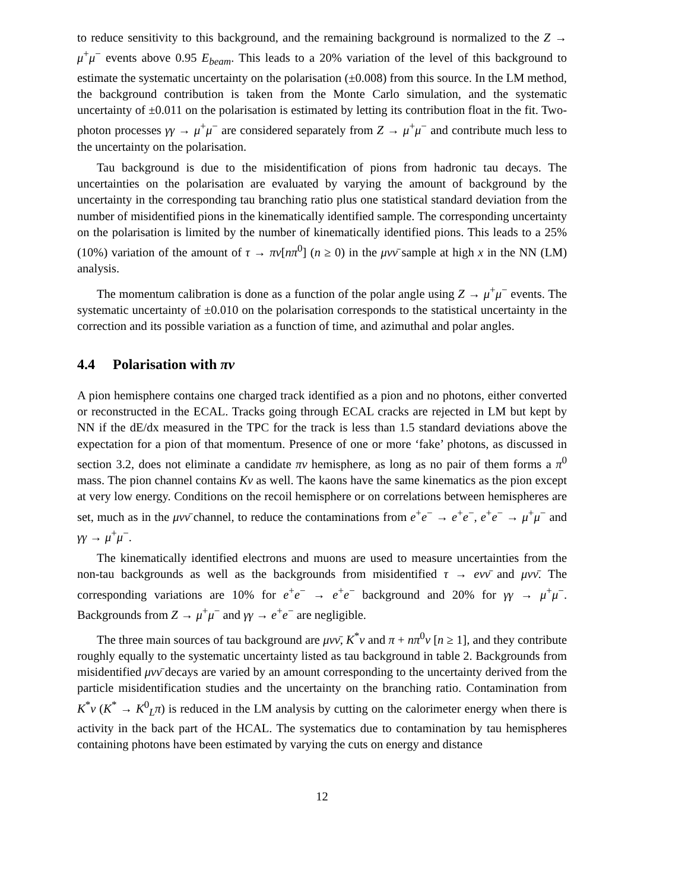to reduce sensitivity to this background, and the remaining background is normalized to the Z → μ<sup>+</sup>μ<sup>−</sup> events above 0.95 E<sub>beam</sub>. This leads to a 20% variation of the level of this background to estimate the systematic uncertainty on the polarisation (±0.008) from this source. In the LM method, the background contribution is taken from the Monte Carlo simulation, and the systematic uncertainty of ±0.011 on the polarisation is estimated by letting its contribution float in the fit. Two-photon processes γγ → μ<sup>+</sup>μ<sup>−</sup> are considered separately from Z → μ<sup>+</sup>μ<sup>−</sup> and contribute much less to the uncertainty on the polarisation.
Tau background is due to the misidentification of pions from hadronic tau decays. The uncertainties on the polarisation are evaluated by varying the amount of background by the uncertainty in the corresponding tau branching ratio plus one statistical standard deviation from the number of misidentified pions in the kinematically identified sample. The corresponding uncertainty on the polarisation is limited by the number of kinematically identified pions. This leads to a 25% (10%) variation of the amount of τ → πν[nπ<sup>0</sup>] (n ≥ 0) in the μνν̄ sample at high x in the NN (LM) analysis.
The momentum calibration is done as a function of the polar angle using Z → μ<sup>+</sup>μ<sup>−</sup> events. The systematic uncertainty of ±0.010 on the polarisation corresponds to the statistical uncertainty in the correction and its possible variation as a function of time, and azimuthal and polar angles.
4.4 Polarisation with πν
A pion hemisphere contains one charged track identified as a pion and no photons, either converted or reconstructed in the ECAL. Tracks going through ECAL cracks are rejected in LM but kept by NN if the dE/dx measured in the TPC for the track is less than 1.5 standard deviations above the expectation for a pion of that momentum. Presence of one or more ‘fake’ photons, as discussed in section 3.2, does not eliminate a candidate πν hemisphere, as long as no pair of them forms a π<sup>0</sup> mass. The pion channel contains Kν as well. The kaons have the same kinematics as the pion except at very low energy. Conditions on the recoil hemisphere or on correlations between hemispheres are set, much as in the μνν̄ channel, to reduce the contaminations from e<sup>+</sup>e<sup>−</sup> → e<sup>+</sup>e<sup>−</sup>, e<sup>+</sup>e<sup>−</sup> → μ<sup>+</sup>μ<sup>−</sup> and γγ → μ<sup>+</sup>μ<sup>−</sup>.
The kinematically identified electrons and muons are used to measure uncertainties from the non-tau backgrounds as well as the backgrounds from misidentified τ → eνν̄ and μνν̄. The corresponding variations are 10% for e<sup>+</sup>e<sup>−</sup> → e<sup>+</sup>e<sup>−</sup> background and 20% for γγ → μ<sup>+</sup>μ<sup>−</sup>. Backgrounds from Z → μ<sup>+</sup>μ<sup>−</sup> and γγ → e<sup>+</sup>e<sup>−</sup> are negligible.
The three main sources of tau background are μνν̄, K<sup>*</sup>ν and π + nπ<sup>0</sup>ν [n ≥ 1], and they contribute roughly equally to the systematic uncertainty listed as tau background in table 2. Backgrounds from misidentified μνν̄ decays are varied by an amount corresponding to the uncertainty derived from the particle misidentification studies and the uncertainty on the branching ratio. Contamination from K<sup>*</sup>ν (K<sup>*</sup> → K<sup>0</sup><sub>L</sub>π) is reduced in the LM analysis by cutting on the calorimeter energy when there is activity in the back part of the HCAL. The systematics due to contamination by tau hemispheres containing photons have been estimated by varying the cuts on energy and distance
12